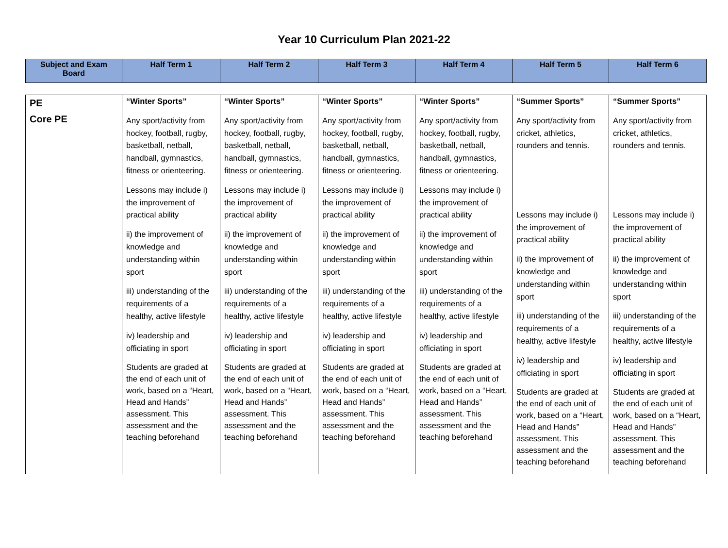Year 10 Curriculum Plan 2021-22
| Subject and Exam Board | Half Term 1 | Half Term 2 | Half Term 3 | Half Term 4 | Half Term 5 | Half Term 6 |
| --- | --- | --- | --- | --- | --- | --- |
| PE Core PE | “Winter Sports” Any sport/activity from hockey, football, rugby, basketball, netball, handball, gymnastics, fitness or orienteering. Lessons may include i) the improvement of practical ability ii) the improvement of knowledge and understanding within sport iii) understanding of the requirements of a healthy, active lifestyle iv) leadership and officiating in sport Students are graded at the end of each unit of work, based on a “Heart, Head and Hands” assessment. This assessment and the teaching beforehand | “Winter Sports” Any sport/activity from hockey, football, rugby, basketball, netball, handball, gymnastics, fitness or orienteering. Lessons may include i) the improvement of practical ability ii) the improvement of knowledge and understanding within sport iii) understanding of the requirements of a healthy, active lifestyle iv) leadership and officiating in sport Students are graded at the end of each unit of work, based on a “Heart, Head and Hands” assessment. This assessment and the teaching beforehand | “Winter Sports” Any sport/activity from hockey, football, rugby, basketball, netball, handball, gymnastics, fitness or orienteering. Lessons may include i) the improvement of practical ability ii) the improvement of knowledge and understanding within sport iii) understanding of the requirements of a healthy, active lifestyle iv) leadership and officiating in sport Students are graded at the end of each unit of work, based on a “Heart, Head and Hands” assessment. This assessment and the teaching beforehand | “Winter Sports” Any sport/activity from hockey, football, rugby, basketball, netball, handball, gymnastics, fitness or orienteering. Lessons may include i) the improvement of practical ability ii) the improvement of knowledge and understanding within sport iii) understanding of the requirements of a healthy, active lifestyle iv) leadership and officiating in sport Students are graded at the end of each unit of work, based on a “Heart, Head and Hands” assessment. This assessment and the teaching beforehand | “Summer Sports” Any sport/activity from cricket, athletics, rounders and tennis. Lessons may include i) the improvement of practical ability ii) the improvement of knowledge and understanding within sport iii) understanding of the requirements of a healthy, active lifestyle iv) leadership and officiating in sport Students are graded at the end of each unit of work, based on a “Heart, Head and Hands” assessment. This assessment and the teaching beforehand | “Summer Sports” Any sport/activity from cricket, athletics, rounders and tennis. Lessons may include i) the improvement of practical ability ii) the improvement of knowledge and understanding within sport iii) understanding of the requirements of a healthy, active lifestyle iv) leadership and officiating in sport Students are graded at the end of each unit of work, based on a “Heart, Head and Hands” assessment. This assessment and the teaching beforehand |